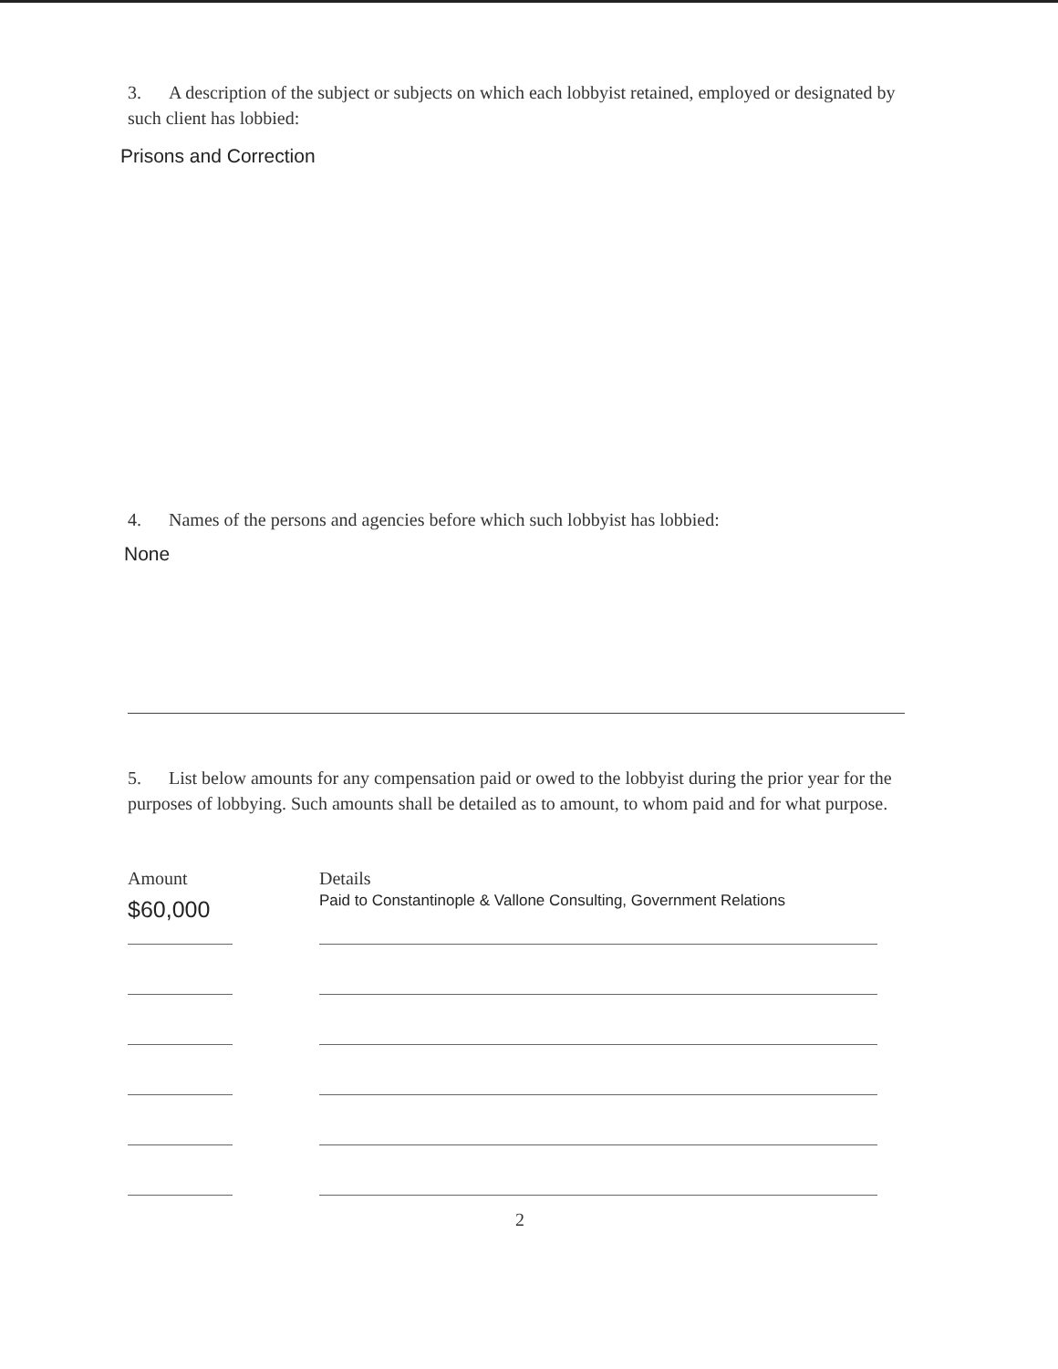3. A description of the subject or subjects on which each lobbyist retained, employed or designated by such client has lobbied:
Prisons and Correction
4. Names of the persons and agencies before which such lobbyist has lobbied:
None
5. List below amounts for any compensation paid or owed to the lobbyist during the prior year for the purposes of lobbying. Such amounts shall be detailed as to amount, to whom paid and for what purpose.
| Amount | | Details |
| $60,000 | | Paid to Constantinople & Vallone Consulting, Government Relations |
2